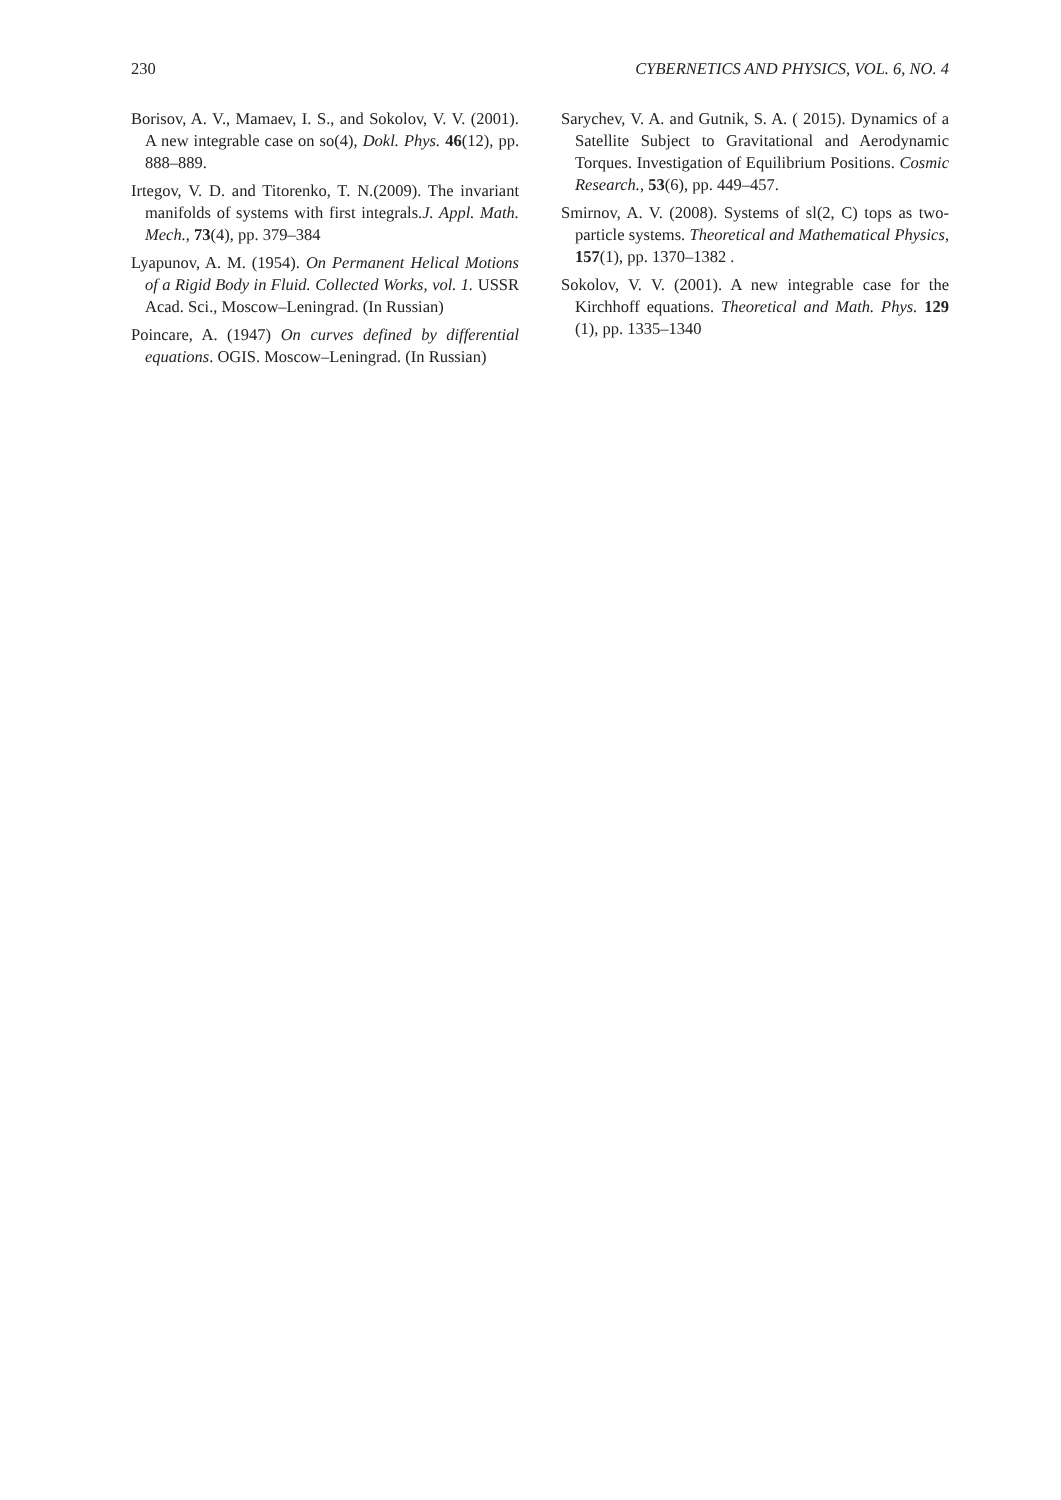230 CYBERNETICS AND PHYSICS, VOL. 6, NO. 4
Borisov, A. V., Mamaev, I. S., and Sokolov, V. V. (2001). A new integrable case on so(4), Dokl. Phys. 46(12), pp. 888–889.
Irtegov, V. D. and Titorenko, T. N.(2009). The invariant manifolds of systems with first integrals.J. Appl. Math. Mech., 73(4), pp. 379–384
Lyapunov, A. M. (1954). On Permanent Helical Motions of a Rigid Body in Fluid. Collected Works, vol. 1. USSR Acad. Sci., Moscow–Leningrad. (In Russian)
Poincare, A. (1947) On curves defined by differential equations. OGIS. Moscow–Leningrad. (In Russian)
Sarychev, V. A. and Gutnik, S. A. ( 2015). Dynamics of a Satellite Subject to Gravitational and Aerodynamic Torques. Investigation of Equilibrium Positions. Cosmic Research., 53(6), pp. 449–457.
Smirnov, A. V. (2008). Systems of sl(2, C) tops as two-particle systems. Theoretical and Mathematical Physics, 157(1), pp. 1370–1382 .
Sokolov, V. V. (2001). A new integrable case for the Kirchhoff equations. Theoretical and Math. Phys. 129 (1), pp. 1335–1340